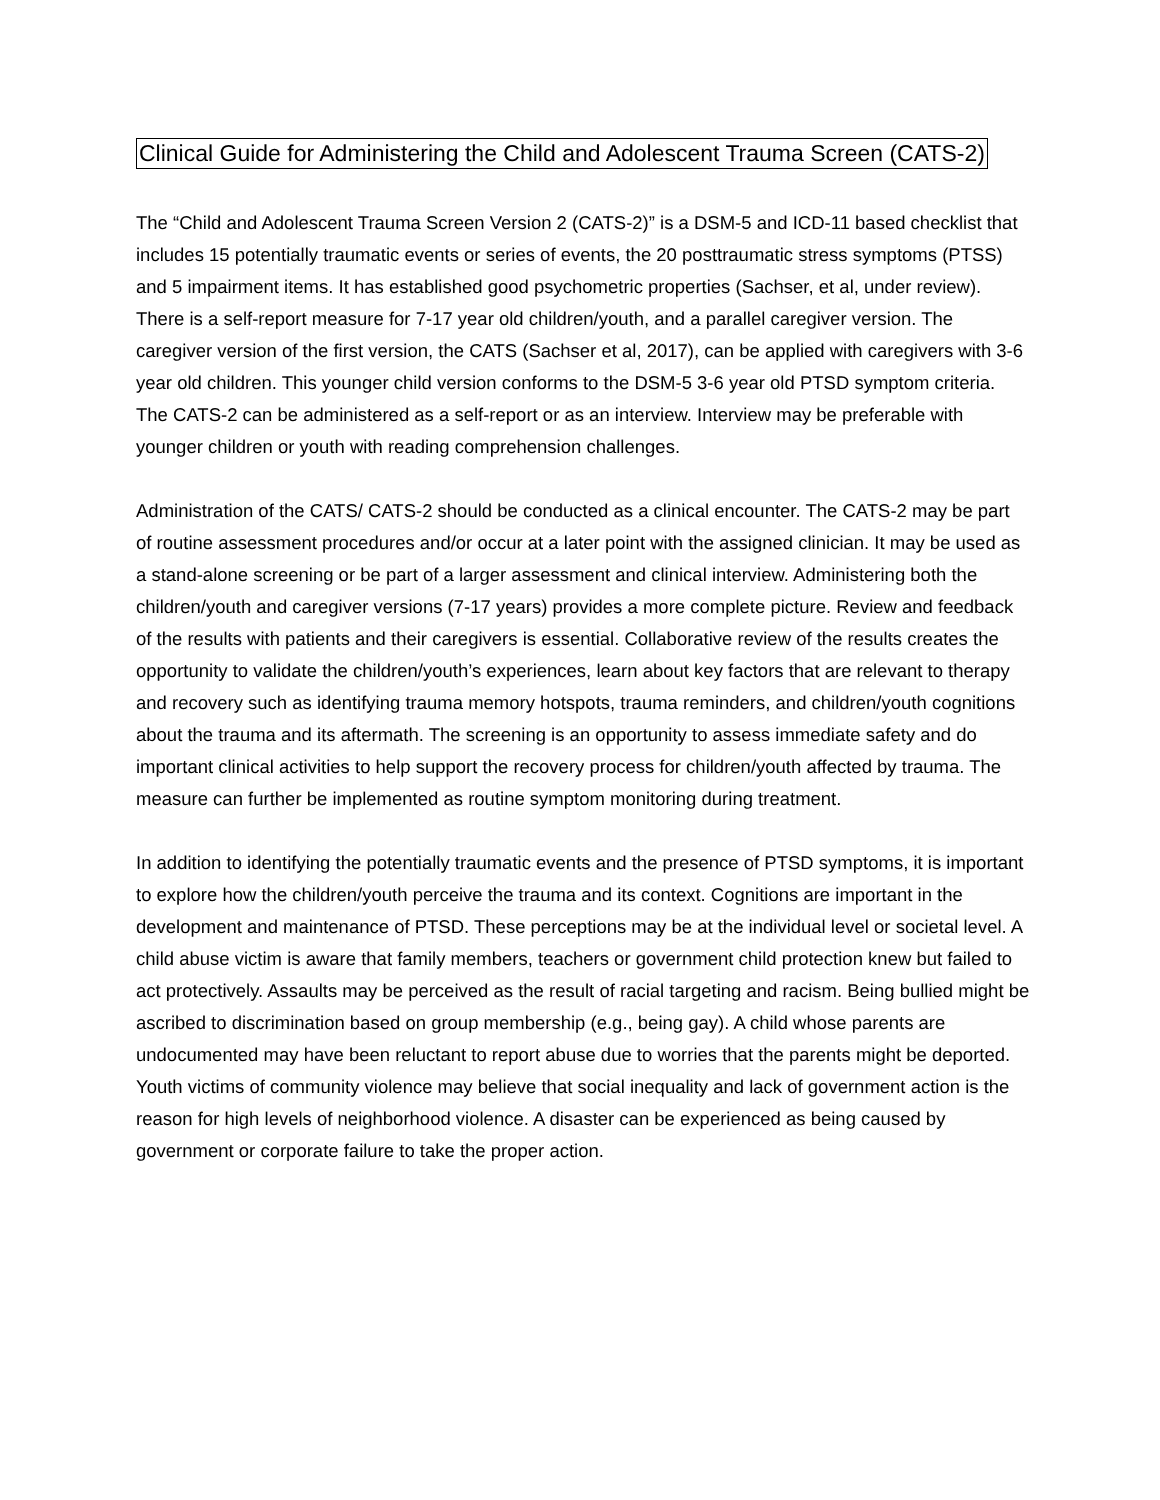Clinical Guide for Administering the Child and Adolescent Trauma Screen (CATS-2)
The “Child and Adolescent Trauma Screen Version 2 (CATS-2)” is a DSM-5 and ICD-11 based checklist that includes 15 potentially traumatic events or series of events, the 20 posttraumatic stress symptoms (PTSS) and 5 impairment items. It has established good psychometric properties (Sachser, et al, under review). There is a self-report measure for 7-17 year old children/youth, and a parallel caregiver version. The caregiver version of the first version, the CATS (Sachser et al, 2017), can be applied with caregivers with 3-6 year old children. This younger child version conforms to the DSM-5 3-6 year old PTSD symptom criteria. The CATS-2 can be administered as a self-report or as an interview. Interview may be preferable with younger children or youth with reading comprehension challenges.
Administration of the CATS/ CATS-2 should be conducted as a clinical encounter. The CATS-2 may be part of routine assessment procedures and/or occur at a later point with the assigned clinician. It may be used as a stand-alone screening or be part of a larger assessment and clinical interview. Administering both the children/youth and caregiver versions (7-17 years) provides a more complete picture. Review and feedback of the results with patients and their caregivers is essential. Collaborative review of the results creates the opportunity to validate the children/youth’s experiences, learn about key factors that are relevant to therapy and recovery such as identifying trauma memory hotspots, trauma reminders, and children/youth cognitions about the trauma and its aftermath. The screening is an opportunity to assess immediate safety and do important clinical activities to help support the recovery process for children/youth affected by trauma. The measure can further be implemented as routine symptom monitoring during treatment.
In addition to identifying the potentially traumatic events and the presence of PTSD symptoms, it is important to explore how the children/youth perceive the trauma and its context. Cognitions are important in the development and maintenance of PTSD. These perceptions may be at the individual level or societal level. A child abuse victim is aware that family members, teachers or government child protection knew but failed to act protectively. Assaults may be perceived as the result of racial targeting and racism. Being bullied might be ascribed to discrimination based on group membership (e.g., being gay). A child whose parents are undocumented may have been reluctant to report abuse due to worries that the parents might be deported. Youth victims of community violence may believe that social inequality and lack of government action is the reason for high levels of neighborhood violence. A disaster can be experienced as being caused by government or corporate failure to take the proper action.